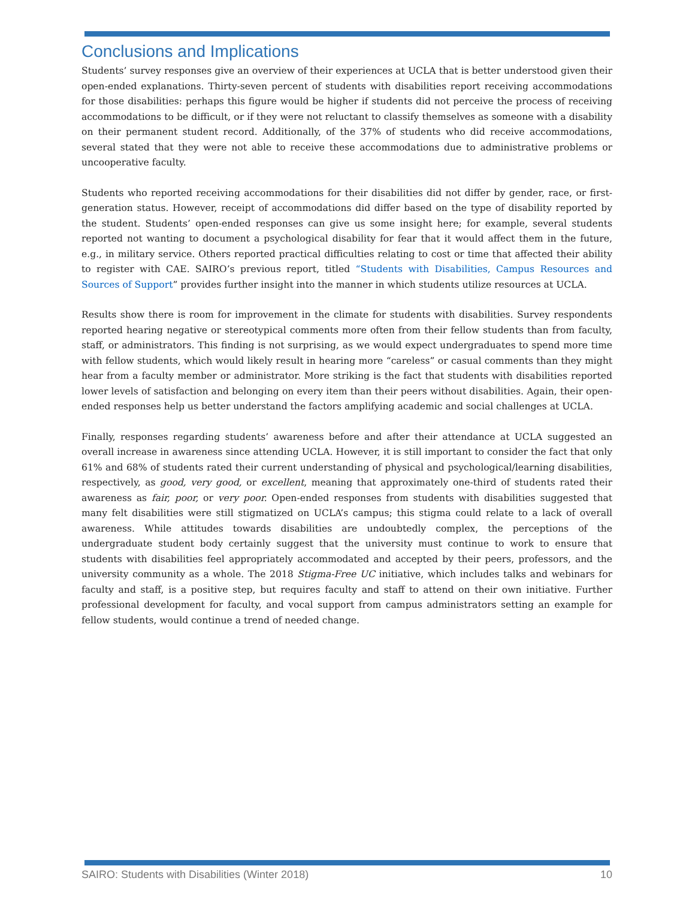Conclusions and Implications
Students’ survey responses give an overview of their experiences at UCLA that is better understood given their open-ended explanations. Thirty-seven percent of students with disabilities report receiving accommodations for those disabilities: perhaps this figure would be higher if students did not perceive the process of receiving accommodations to be difficult, or if they were not reluctant to classify themselves as someone with a disability on their permanent student record. Additionally, of the 37% of students who did receive accommodations, several stated that they were not able to receive these accommodations due to administrative problems or uncooperative faculty.
Students who reported receiving accommodations for their disabilities did not differ by gender, race, or first-generation status. However, receipt of accommodations did differ based on the type of disability reported by the student. Students’ open-ended responses can give us some insight here; for example, several students reported not wanting to document a psychological disability for fear that it would affect them in the future, e.g., in military service. Others reported practical difficulties relating to cost or time that affected their ability to register with CAE. SAIRO’s previous report, titled “Students with Disabilities, Campus Resources and Sources of Support” provides further insight into the manner in which students utilize resources at UCLA.
Results show there is room for improvement in the climate for students with disabilities. Survey respondents reported hearing negative or stereotypical comments more often from their fellow students than from faculty, staff, or administrators. This finding is not surprising, as we would expect undergraduates to spend more time with fellow students, which would likely result in hearing more “careless” or casual comments than they might hear from a faculty member or administrator. More striking is the fact that students with disabilities reported lower levels of satisfaction and belonging on every item than their peers without disabilities. Again, their open-ended responses help us better understand the factors amplifying academic and social challenges at UCLA.
Finally, responses regarding students’ awareness before and after their attendance at UCLA suggested an overall increase in awareness since attending UCLA. However, it is still important to consider the fact that only 61% and 68% of students rated their current understanding of physical and psychological/learning disabilities, respectively, as good, very good, or excellent, meaning that approximately one-third of students rated their awareness as fair, poor, or very poor. Open-ended responses from students with disabilities suggested that many felt disabilities were still stigmatized on UCLA’s campus; this stigma could relate to a lack of overall awareness. While attitudes towards disabilities are undoubtedly complex, the perceptions of the undergraduate student body certainly suggest that the university must continue to work to ensure that students with disabilities feel appropriately accommodated and accepted by their peers, professors, and the university community as a whole. The 2018 Stigma-Free UC initiative, which includes talks and webinars for faculty and staff, is a positive step, but requires faculty and staff to attend on their own initiative. Further professional development for faculty, and vocal support from campus administrators setting an example for fellow students, would continue a trend of needed change.
SAIRO: Students with Disabilities (Winter 2018) 10